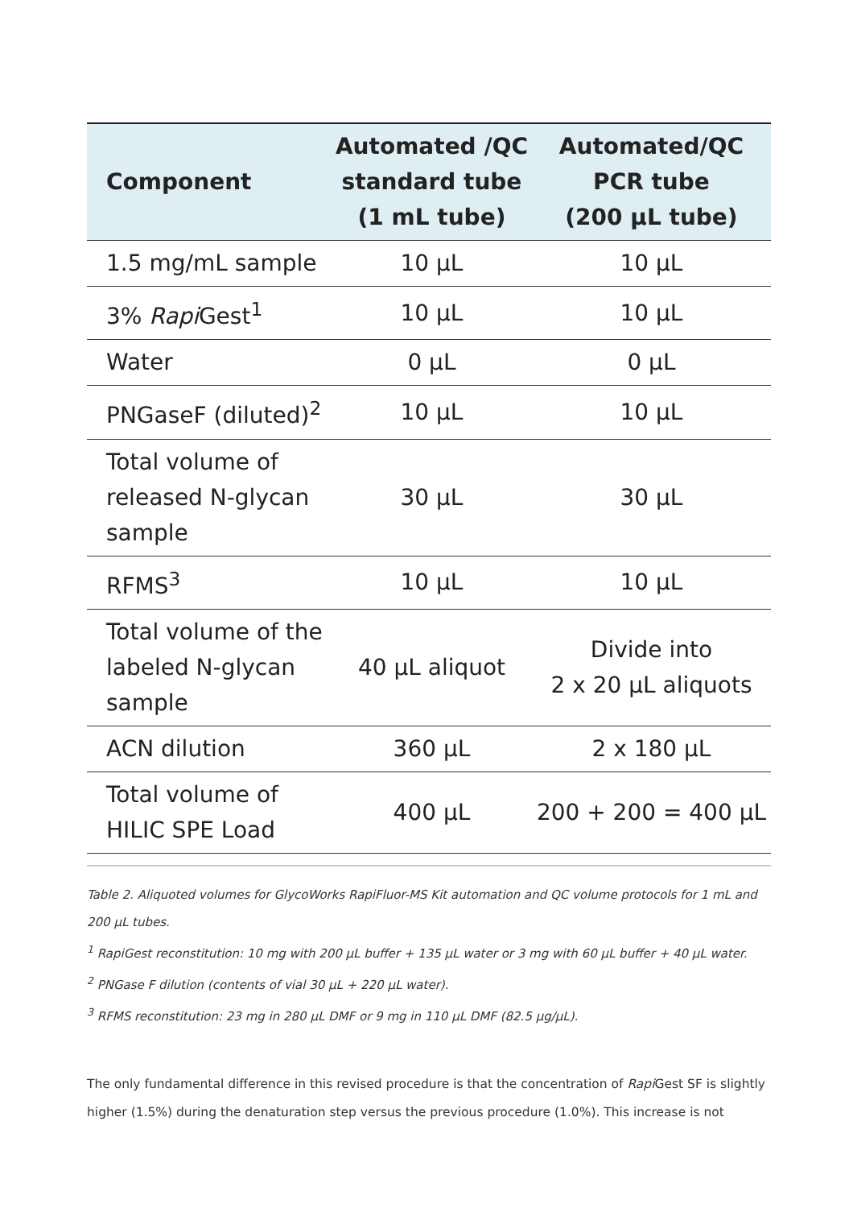| Component | Automated /QC standard tube (1 mL tube) | Automated/QC PCR tube (200 µL tube) |
| --- | --- | --- |
| 1.5 mg/mL sample | 10 µL | 10 µL |
| 3% Rapi Gest<sup>1</sup> | 10 µL | 10 µL |
| Water | 0 µL | 0 µL |
| PNGaseF (diluted)<sup>2</sup> | 10 µL | 10 µL |
| Total volume of released N-glycan sample | 30 µL | 30 µL |
| RFMS<sup>3</sup> | 10 µL | 10 µL |
| Total volume of the labeled N-glycan sample | 40 µL aliquot | Divide into 2 x 20 µL aliquots |
| ACN dilution | 360 µL | 2 x 180 µL |
| Total volume of HILIC SPE Load | 400 µL | 200 + 200 = 400 µL |
Table 2. Aliquoted volumes for GlycoWorks RapiFluor-MS Kit automation and QC volume protocols for 1 mL and 200 µL tubes.
<sup>1</sup> RapiGest reconstitution: 10 mg with 200 µL buffer + 135 µL water or 3 mg with 60 µL buffer + 40 µL water.
<sup>2</sup> PNGase F dilution (contents of vial 30 µL + 220 µL water).
<sup>3</sup> RFMS reconstitution: 23 mg in 280 µL DMF or 9 mg in 110 µL DMF (82.5 µg/µL).
The only fundamental difference in this revised procedure is that the concentration of Rapi Gest SF is slightly higher (1.5%) during the denaturation step versus the previous procedure (1.0%). This increase is not